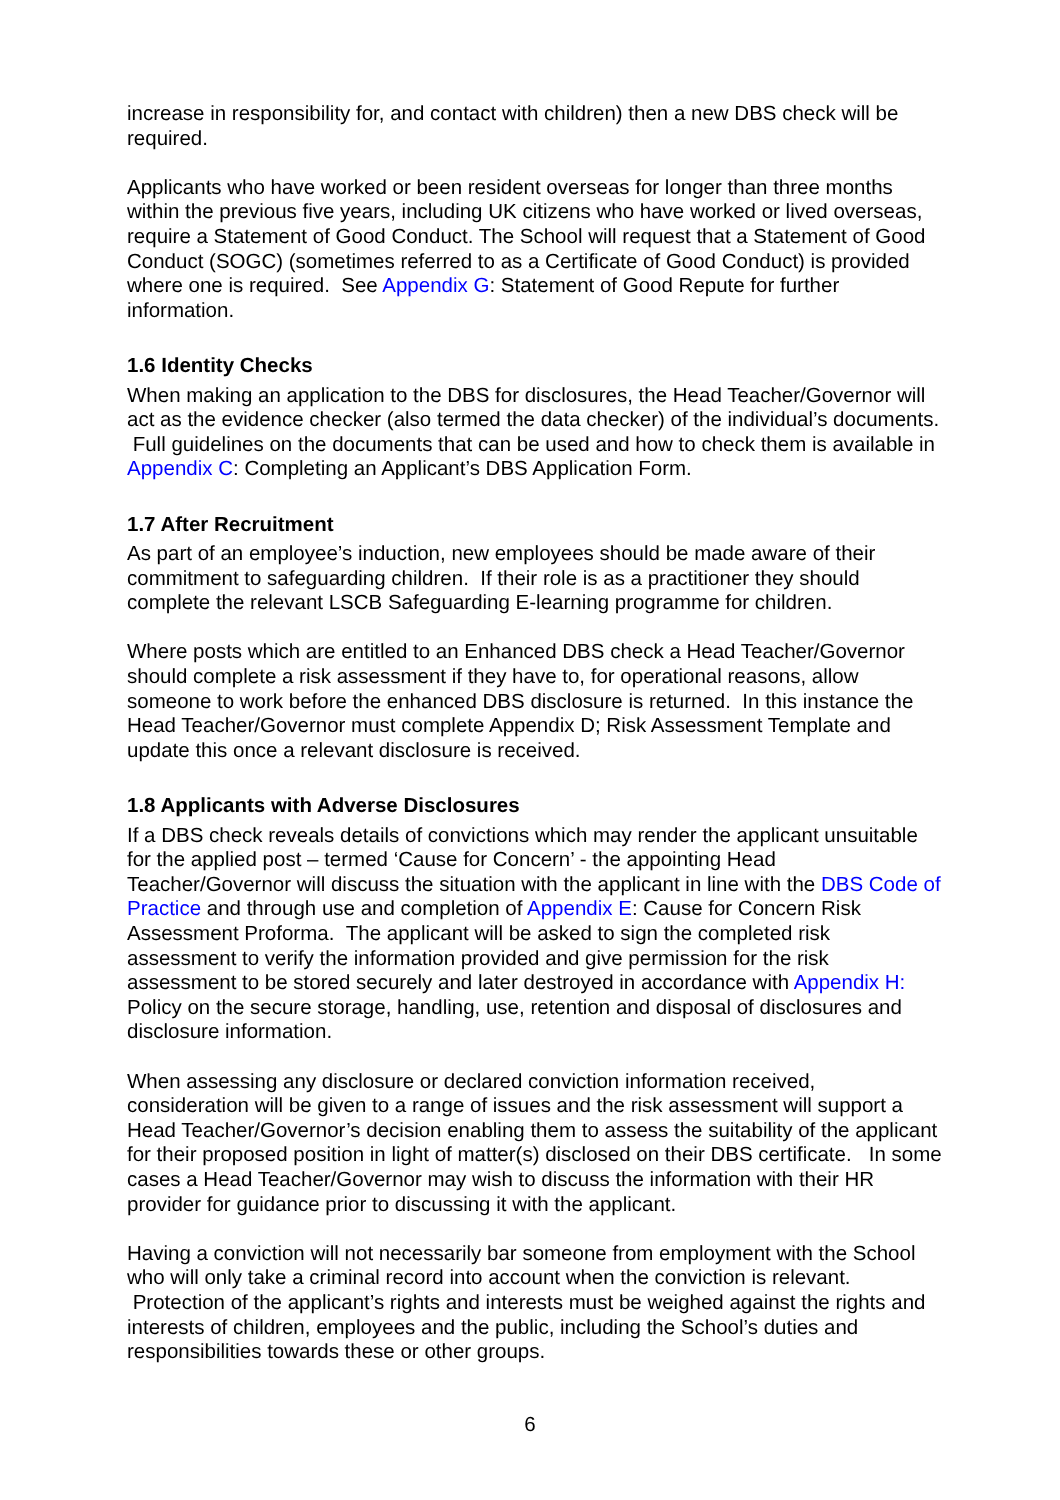increase in responsibility for, and contact with children) then a new DBS check will be required.
Applicants who have worked or been resident overseas for longer than three months within the previous five years, including UK citizens who have worked or lived overseas, require a Statement of Good Conduct. The School will request that a Statement of Good Conduct (SOGC) (sometimes referred to as a Certificate of Good Conduct) is provided where one is required. See Appendix G: Statement of Good Repute for further information.
1.6 Identity Checks
When making an application to the DBS for disclosures, the Head Teacher/Governor will act as the evidence checker (also termed the data checker) of the individual’s documents. Full guidelines on the documents that can be used and how to check them is available in Appendix C: Completing an Applicant’s DBS Application Form.
1.7 After Recruitment
As part of an employee’s induction, new employees should be made aware of their commitment to safeguarding children. If their role is as a practitioner they should complete the relevant LSCB Safeguarding E-learning programme for children.
Where posts which are entitled to an Enhanced DBS check a Head Teacher/Governor should complete a risk assessment if they have to, for operational reasons, allow someone to work before the enhanced DBS disclosure is returned. In this instance the Head Teacher/Governor must complete Appendix D; Risk Assessment Template and update this once a relevant disclosure is received.
1.8 Applicants with Adverse Disclosures
If a DBS check reveals details of convictions which may render the applicant unsuitable for the applied post – termed ‘Cause for Concern’ - the appointing Head Teacher/Governor will discuss the situation with the applicant in line with the DBS Code of Practice and through use and completion of Appendix E: Cause for Concern Risk Assessment Proforma. The applicant will be asked to sign the completed risk assessment to verify the information provided and give permission for the risk assessment to be stored securely and later destroyed in accordance with Appendix H: Policy on the secure storage, handling, use, retention and disposal of disclosures and disclosure information.
When assessing any disclosure or declared conviction information received, consideration will be given to a range of issues and the risk assessment will support a Head Teacher/Governor’s decision enabling them to assess the suitability of the applicant for their proposed position in light of matter(s) disclosed on their DBS certificate. In some cases a Head Teacher/Governor may wish to discuss the information with their HR provider for guidance prior to discussing it with the applicant.
Having a conviction will not necessarily bar someone from employment with the School who will only take a criminal record into account when the conviction is relevant. Protection of the applicant’s rights and interests must be weighed against the rights and interests of children, employees and the public, including the School’s duties and responsibilities towards these or other groups.
6